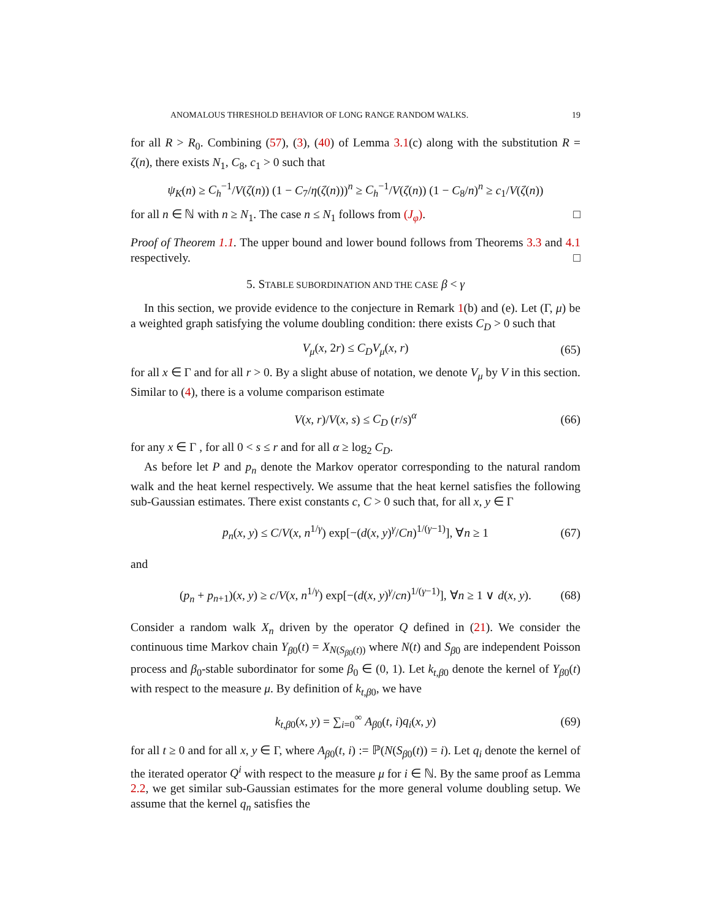ANOMALOUS THRESHOLD BEHAVIOR OF LONG RANGE RANDOM WALKS. 19
for all R > R<sub>0</sub>. Combining (57), (3), (40) of Lemma 3.1(c) along with the substitution R = ζ(n), there exists N<sub>1</sub>, C<sub>8</sub>, c<sub>1</sub> > 0 such that
ψ<sub>K</sub>(n) ≥ C<sub>h</sub><sup>−1</sup>/V(ζ(n)) (1 − C<sub>7</sub>/η(ζ(n)))<sup>n</sup> ≥ C<sub>h</sub><sup>−1</sup>/V(ζ(n)) (1 − C<sub>8</sub>/n)<sup>n</sup> ≥ c<sub>1</sub>/V(ζ(n))
for all n ∈ ℕ with n ≥ N<sub>1</sub>. The case n ≤ N<sub>1</sub> follows from (J<sub>φ</sub>). □
Proof of Theorem 1.1. The upper bound and lower bound follows from Theorems 3.3 and 4.1 respectively. □
5. STABLE SUBORDINATION AND THE CASE β < γ
In this section, we provide evidence to the conjecture in Remark 1(b) and (e). Let (Γ, μ) be a weighted graph satisfying the volume doubling condition: there exists C<sub>D</sub> > 0 such that
V<sub>μ</sub>(x, 2r) ≤ C<sub>D</sub>V<sub>μ</sub>(x, r) (65)
for all x ∈ Γ and for all r > 0. By a slight abuse of notation, we denote V<sub>μ</sub> by V in this section. Similar to (4), there is a volume comparison estimate
V(x, r)/V(x, s) ≤ C<sub>D</sub> (r/s)<sup>α</sup> (66)
for any x ∈ Γ , for all 0 < s ≤ r and for all α ≥ log<sub>2</sub> C<sub>D</sub>.
As before let P and p<sub>n</sub> denote the Markov operator corresponding to the natural random walk and the heat kernel respectively. We assume that the heat kernel satisfies the following sub-Gaussian estimates. There exist constants c, C > 0 such that, for all x, y ∈ Γ
p<sub>n</sub>(x, y) ≤ C/V(x, n<sup>1/γ</sup>) exp[−(d(x, y)<sup>γ</sup>/Cn)<sup>1/(γ−1)</sup>], ∀n ≥ 1 (67)
and
(p<sub>n</sub> + p<sub>n+1</sub>)(x, y) ≥ c/V(x, n<sup>1/γ</sup>) exp[−(d(x, y)<sup>γ</sup>/cn)<sup>1/(γ−1)</sup>], ∀n ≥ 1 ∨ d(x, y). (68)
Consider a random walk X<sub>n</sub> driven by the operator Q defined in (21). We consider the continuous time Markov chain Y<sub>β0</sub>(t) = X<sub>N(S<sub>β0</sub>(t))</sub> where N(t) and S<sub>β0</sub> are independent Poisson process and β<sub>0</sub>-stable subordinator for some β<sub>0</sub> ∈ (0, 1). Let k<sub>t,β0</sub> denote the kernel of Y<sub>β0</sub>(t) with respect to the measure μ. By definition of k<sub>t,β0</sub>, we have
k<sub>t,β0</sub>(x, y) = ∑<sub>i=0</sub><sup>∞</sup> A<sub>β0</sub>(t, i)q<sub>i</sub>(x, y) (69)
for all t ≥ 0 and for all x, y ∈ Γ, where A<sub>β0</sub>(t, i) := ℙ(N(S<sub>β0</sub>(t)) = i). Let q<sub>i</sub> denote the kernel of the iterated operator Q<sup>i</sup> with respect to the measure μ for i ∈ ℕ. By the same proof as Lemma 2.2, we get similar sub-Gaussian estimates for the more general volume doubling setup. We assume that the kernel q<sub>n</sub> satisfies the